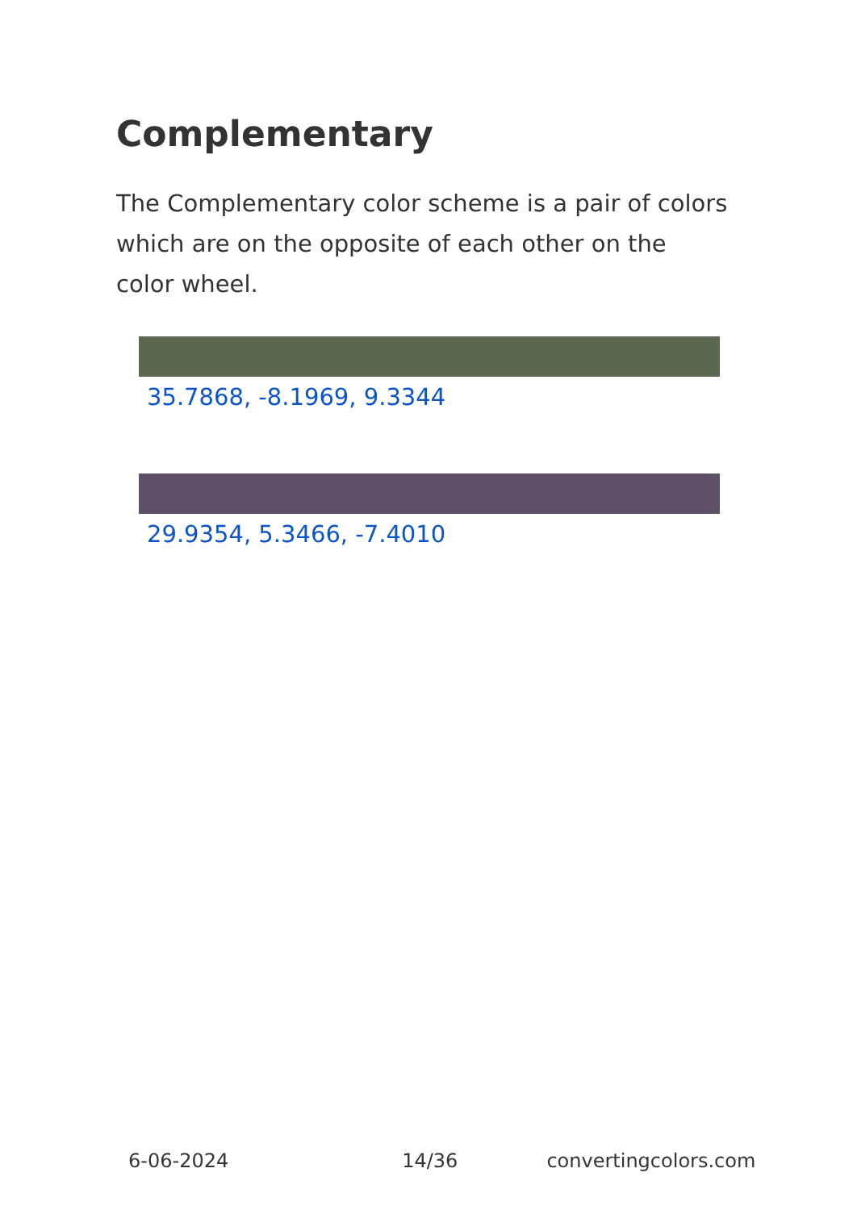Complementary
The Complementary color scheme is a pair of colors which are on the opposite of each other on the color wheel.
35.7868, -8.1969, 9.3344
29.9354, 5.3466, -7.4010
6-06-2024 14/36 convertingcolors.com